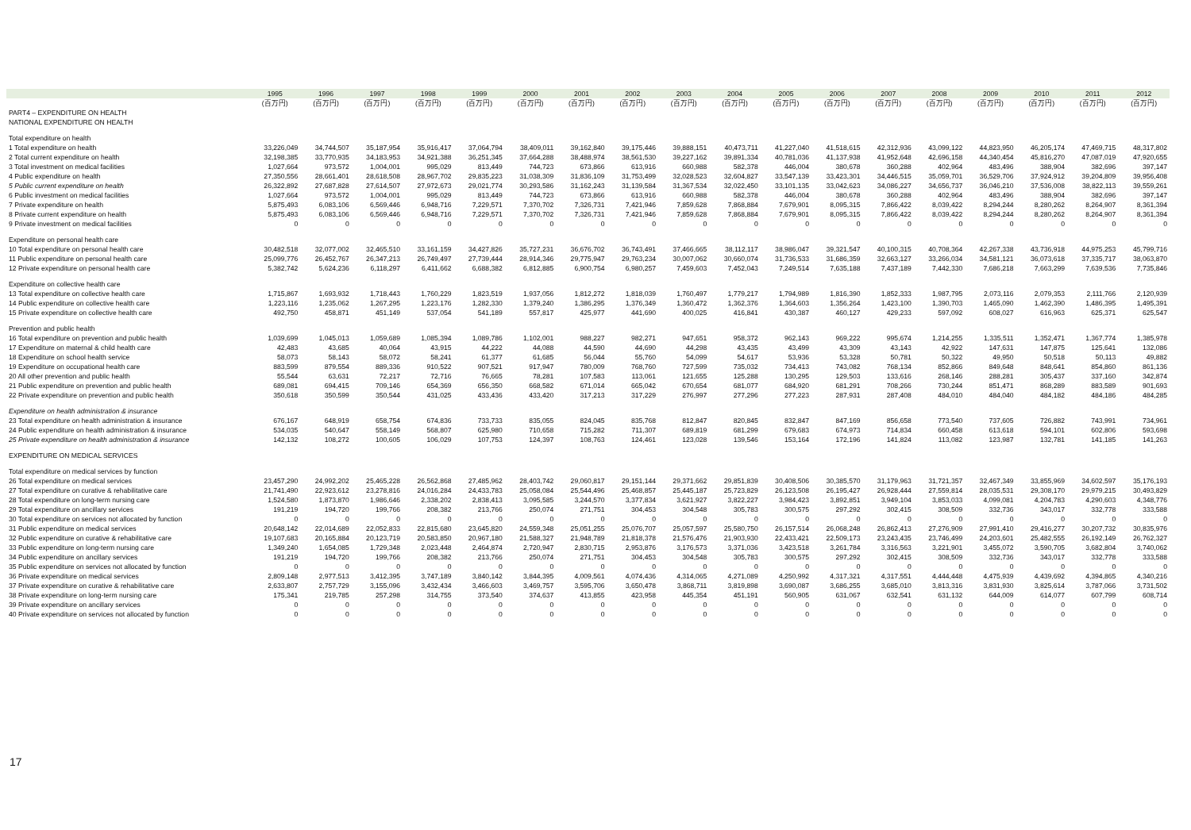| | 1995 | 1996 | 1997 | 1998 | 1999 | 2000 | 2001 | 2002 | 2003 | 2004 | 2005 | 2006 | 2007 | 2008 | 2009 | 2010 | 2011 | 2012 |
| --- | --- | --- | --- | --- | --- | --- | --- | --- | --- | --- | --- | --- | --- | --- | --- | --- | --- | --- |
| | (百万円) | (百万円) | (百万円) | (百万円) | (百万円) | (百万円) | (百万円) | (百万円) | (百万円) | (百万円) | (百万円) | (百万円) | (百万円) | (百万円) | (百万円) | (百万円) | (百万円) | (百万円) |
| PART4 – EXPENDITURE ON HEALTH NATIONAL EXPENDITURE ON HEALTH | | | | | | | | | | | | | | | | | | |
| Total expenditure on health | | | | | | | | | | | | | | | | | | |
| 1 Total expenditure on health | 33,226,049 | 34,744,507 | 35,187,954 | 35,916,417 | 37,064,794 | 38,409,011 | 39,162,840 | 39,175,446 | 39,888,151 | 40,473,711 | 41,227,040 | 41,518,615 | 42,312,936 | 43,099,122 | 44,823,950 | 46,205,174 | 47,469,715 | 48,317,802 |
| 2 Total current expenditure on health | 32,198,385 | 33,770,935 | 34,183,953 | 34,921,388 | 36,251,345 | 37,664,288 | 38,488,974 | 38,561,530 | 39,227,162 | 39,891,334 | 40,781,036 | 41,137,938 | 41,952,648 | 42,696,158 | 44,340,454 | 45,816,270 | 47,087,019 | 47,920,655 |
| 3 Total investment on medical facilities | 1,027,664 | 973,572 | 1,004,001 | 995,029 | 813,449 | 744,723 | 673,866 | 613,916 | 660,988 | 582,378 | 446,004 | 380,678 | 360,288 | 402,964 | 483,496 | 388,904 | 382,696 | 397,147 |
| 4 Public expenditure on health | 27,350,556 | 28,661,401 | 28,618,508 | 28,967,702 | 29,835,223 | 31,038,309 | 31,836,109 | 31,753,499 | 32,028,523 | 32,604,827 | 33,547,139 | 33,423,301 | 34,446,515 | 35,059,701 | 36,529,706 | 37,924,912 | 39,204,809 | 39,956,408 |
| 5 Public current expenditure on health | 26,322,892 | 27,687,828 | 27,614,507 | 27,972,673 | 29,021,774 | 30,293,586 | 31,162,243 | 31,139,584 | 31,367,534 | 32,022,450 | 33,101,135 | 33,042,623 | 34,086,227 | 34,656,737 | 36,046,210 | 37,536,008 | 38,822,113 | 39,559,261 |
| 6 Public investment on medical facilities | 1,027,664 | 973,572 | 1,004,001 | 995,029 | 813,449 | 744,723 | 673,866 | 613,916 | 660,988 | 582,378 | 446,004 | 380,678 | 360,288 | 402,964 | 483,496 | 388,904 | 382,696 | 397,147 |
| 7 Private expenditure on health | 5,875,493 | 6,083,106 | 6,569,446 | 6,948,716 | 7,229,571 | 7,370,702 | 7,326,731 | 7,421,946 | 7,859,628 | 7,868,884 | 7,679,901 | 8,095,315 | 7,866,422 | 8,039,422 | 8,294,244 | 8,280,262 | 8,264,907 | 8,361,394 |
| 8 Private current expenditure on health | 5,875,493 | 6,083,106 | 6,569,446 | 6,948,716 | 7,229,571 | 7,370,702 | 7,326,731 | 7,421,946 | 7,859,628 | 7,868,884 | 7,679,901 | 8,095,315 | 7,866,422 | 8,039,422 | 8,294,244 | 8,280,262 | 8,264,907 | 8,361,394 |
| 9 Private investment on medical facilities | 0 | 0 | 0 | 0 | 0 | 0 | 0 | 0 | 0 | 0 | 0 | 0 | 0 | 0 | 0 | 0 | 0 | 0 |
| Expenditure on personal health care | | | | | | | | | | | | | | | | | | |
| 10 Total expenditure on personal health care | 30,482,518 | 32,077,002 | 32,465,510 | 33,161,159 | 34,427,826 | 35,727,231 | 36,676,702 | 36,743,491 | 37,466,665 | 38,112,117 | 38,986,047 | 39,321,547 | 40,100,315 | 40,708,364 | 42,267,338 | 43,736,918 | 44,975,253 | 45,799,716 |
| 11 Public expenditure on personal health care | 25,099,776 | 26,452,767 | 26,347,213 | 26,749,497 | 27,739,444 | 28,914,346 | 29,775,947 | 29,763,234 | 30,007,062 | 30,660,074 | 31,736,533 | 31,686,359 | 32,663,127 | 33,266,034 | 34,581,121 | 36,073,618 | 37,335,717 | 38,063,870 |
| 12 Private expenditure on personal health care | 5,382,742 | 5,624,236 | 6,118,297 | 6,411,662 | 6,688,382 | 6,812,885 | 6,900,754 | 6,980,257 | 7,459,603 | 7,452,043 | 7,249,514 | 7,635,188 | 7,437,189 | 7,442,330 | 7,686,218 | 7,663,299 | 7,639,536 | 7,735,846 |
| Expenditure on collective health care | | | | | | | | | | | | | | | | | | |
| 13 Total expenditure on collective health care | 1,715,867 | 1,693,932 | 1,718,443 | 1,760,229 | 1,823,519 | 1,937,056 | 1,812,272 | 1,818,039 | 1,760,497 | 1,779,217 | 1,794,989 | 1,816,390 | 1,852,333 | 1,987,795 | 2,073,116 | 2,079,353 | 2,111,766 | 2,120,939 |
| 14 Public expenditure on collective health care | 1,223,116 | 1,235,062 | 1,267,295 | 1,223,176 | 1,282,330 | 1,379,240 | 1,386,295 | 1,376,349 | 1,360,472 | 1,362,376 | 1,364,603 | 1,356,264 | 1,423,100 | 1,390,703 | 1,465,090 | 1,462,390 | 1,486,395 | 1,495,391 |
| 15 Private expenditure on collective health care | 492,750 | 458,871 | 451,149 | 537,054 | 541,189 | 557,817 | 425,977 | 441,690 | 400,025 | 416,841 | 430,387 | 460,127 | 429,233 | 597,092 | 608,027 | 616,963 | 625,371 | 625,547 |
| Prevention and public health | | | | | | | | | | | | | | | | | | |
| 16 Total expenditure on prevention and public health | 1,039,699 | 1,045,013 | 1,059,689 | 1,085,394 | 1,089,786 | 1,102,001 | 988,227 | 982,271 | 947,651 | 958,372 | 962,143 | 969,222 | 995,674 | 1,214,255 | 1,335,511 | 1,352,471 | 1,367,774 | 1,385,978 |
| 17 Expenditure on maternal & child health care | 42,483 | 43,685 | 40,064 | 43,915 | 44,222 | 44,088 | 44,590 | 44,690 | 44,298 | 43,435 | 43,499 | 43,309 | 43,143 | 42,922 | 147,631 | 147,875 | 125,641 | 132,086 |
| 18 Expenditure on school health service | 58,073 | 58,143 | 58,072 | 58,241 | 61,377 | 61,685 | 56,044 | 55,760 | 54,099 | 54,617 | 53,936 | 53,328 | 50,781 | 50,322 | 49,950 | 50,518 | 50,113 | 49,882 |
| 19 Expenditure on occupational health care | 883,599 | 879,554 | 889,336 | 910,522 | 907,521 | 917,947 | 780,009 | 768,760 | 727,599 | 735,032 | 734,413 | 743,082 | 768,134 | 852,866 | 849,648 | 848,641 | 854,860 | 861,136 |
| 20 All other prevention and public health | 55,544 | 63,631 | 72,217 | 72,716 | 76,665 | 78,281 | 107,583 | 113,061 | 121,655 | 125,288 | 130,295 | 129,503 | 133,616 | 268,146 | 288,281 | 305,437 | 337,160 | 342,874 |
| 21 Public expenditure on prevention and public health | 689,081 | 694,415 | 709,146 | 654,369 | 656,350 | 668,582 | 671,014 | 665,042 | 670,654 | 681,077 | 684,920 | 681,291 | 708,266 | 730,244 | 851,471 | 868,289 | 883,589 | 901,693 |
| 22 Private expenditure on prevention and public health | 350,618 | 350,599 | 350,544 | 431,025 | 433,436 | 433,420 | 317,213 | 317,229 | 276,997 | 277,296 | 277,223 | 287,931 | 287,408 | 484,010 | 484,040 | 484,182 | 484,186 | 484,285 |
| Expenditure on health administration & insurance | | | | | | | | | | | | | | | | | | |
| 23 Total expenditure on health administration & insurance | 676,167 | 648,919 | 658,754 | 674,836 | 733,733 | 835,055 | 824,045 | 835,768 | 812,847 | 820,845 | 832,847 | 847,169 | 856,658 | 773,540 | 737,605 | 726,882 | 743,991 | 734,961 |
| 24 Public expenditure on health administration & insurance | 534,035 | 540,647 | 558,149 | 568,807 | 625,980 | 710,658 | 715,282 | 711,307 | 689,819 | 681,299 | 679,683 | 674,973 | 714,834 | 660,458 | 613,618 | 594,101 | 602,806 | 593,698 |
| 25 Private expenditure on health administration & insurance | 142,132 | 108,272 | 100,605 | 106,029 | 107,753 | 124,397 | 108,763 | 124,461 | 123,028 | 139,546 | 153,164 | 172,196 | 141,824 | 113,082 | 123,987 | 132,781 | 141,185 | 141,263 |
| EXPENDITURE ON MEDICAL SERVICES | | | | | | | | | | | | | | | | | | |
| Total expenditure on medical services by function | | | | | | | | | | | | | | | | | | |
| 26 Total expenditure on medical services | 23,457,290 | 24,992,202 | 25,465,228 | 26,562,868 | 27,485,962 | 28,403,742 | 29,060,817 | 29,151,144 | 29,371,662 | 29,851,839 | 30,408,506 | 30,385,570 | 31,179,963 | 31,721,357 | 32,467,349 | 33,855,969 | 34,602,597 | 35,176,193 |
| 27 Total expenditure on curative & rehabilitative care | 21,741,490 | 22,923,612 | 23,278,816 | 24,016,284 | 24,433,783 | 25,058,084 | 25,544,496 | 25,468,857 | 25,445,187 | 25,723,829 | 26,123,508 | 26,195,427 | 26,928,444 | 27,559,814 | 28,035,531 | 29,308,170 | 29,979,215 | 30,493,829 |
| 28 Total expenditure on long-term nursing care | 1,524,580 | 1,873,870 | 1,986,646 | 2,338,202 | 2,838,413 | 3,095,585 | 3,244,570 | 3,377,834 | 3,621,927 | 3,822,227 | 3,984,423 | 3,892,851 | 3,949,104 | 3,853,033 | 4,099,081 | 4,204,783 | 4,290,603 | 4,348,776 |
| 29 Total expenditure on ancillary services | 191,219 | 194,720 | 199,766 | 208,382 | 213,766 | 250,074 | 271,751 | 304,453 | 304,548 | 305,783 | 300,575 | 297,292 | 302,415 | 308,509 | 332,736 | 343,017 | 332,778 | 333,588 |
| 30 Total expenditure on services not allocated by function | 0 | 0 | 0 | 0 | 0 | 0 | 0 | 0 | 0 | 0 | 0 | 0 | 0 | 0 | 0 | 0 | 0 | 0 |
| 31 Public expenditure on medical services | 20,648,142 | 22,014,689 | 22,052,833 | 22,815,680 | 23,645,820 | 24,559,348 | 25,051,255 | 25,076,707 | 25,057,597 | 25,580,750 | 26,157,514 | 26,068,248 | 26,862,413 | 27,276,909 | 27,991,410 | 29,416,277 | 30,207,732 | 30,835,976 |
| 32 Public expenditure on curative & rehabilitative care | 19,107,683 | 20,165,884 | 20,123,719 | 20,583,850 | 20,967,180 | 21,588,327 | 21,948,789 | 21,818,378 | 21,576,476 | 21,903,930 | 22,433,421 | 22,509,173 | 23,243,435 | 23,746,499 | 24,203,601 | 25,482,555 | 26,192,149 | 26,762,327 |
| 33 Public expenditure on long-term nursing care | 1,349,240 | 1,654,085 | 1,729,348 | 2,023,448 | 2,464,874 | 2,720,947 | 2,830,715 | 2,953,876 | 3,176,573 | 3,371,036 | 3,423,518 | 3,261,784 | 3,316,563 | 3,221,901 | 3,455,072 | 3,590,705 | 3,682,804 | 3,740,062 |
| 34 Public expenditure on ancillary services | 191,219 | 194,720 | 199,766 | 208,382 | 213,766 | 250,074 | 271,751 | 304,453 | 304,548 | 305,783 | 300,575 | 297,292 | 302,415 | 308,509 | 332,736 | 343,017 | 332,778 | 333,588 |
| 35 Public expenditure on services not allocated by function | 0 | 0 | 0 | 0 | 0 | 0 | 0 | 0 | 0 | 0 | 0 | 0 | 0 | 0 | 0 | 0 | 0 | 0 |
| 36 Private expenditure on medical services | 2,809,148 | 2,977,513 | 3,412,395 | 3,747,189 | 3,840,142 | 3,844,395 | 4,009,561 | 4,074,436 | 4,314,065 | 4,271,089 | 4,250,992 | 4,317,321 | 4,317,551 | 4,444,448 | 4,475,939 | 4,439,692 | 4,394,865 | 4,340,216 |
| 37 Private expenditure on curative & rehabilitative care | 2,633,807 | 2,757,729 | 3,155,096 | 3,432,434 | 3,466,603 | 3,469,757 | 3,595,706 | 3,650,478 | 3,868,711 | 3,819,898 | 3,690,087 | 3,686,255 | 3,685,010 | 3,813,316 | 3,831,930 | 3,825,614 | 3,787,066 | 3,731,502 |
| 38 Private expenditure on long-term nursing care | 175,341 | 219,785 | 257,298 | 314,755 | 373,540 | 374,637 | 413,855 | 423,958 | 445,354 | 451,191 | 560,905 | 631,067 | 632,541 | 631,132 | 644,009 | 614,077 | 607,799 | 608,714 |
| 39 Private expenditure on ancillary services | 0 | 0 | 0 | 0 | 0 | 0 | 0 | 0 | 0 | 0 | 0 | 0 | 0 | 0 | 0 | 0 | 0 | 0 |
| 40 Private expenditure on services not allocated by function | 0 | 0 | 0 | 0 | 0 | 0 | 0 | 0 | 0 | 0 | 0 | 0 | 0 | 0 | 0 | 0 | 0 | 0 |
17